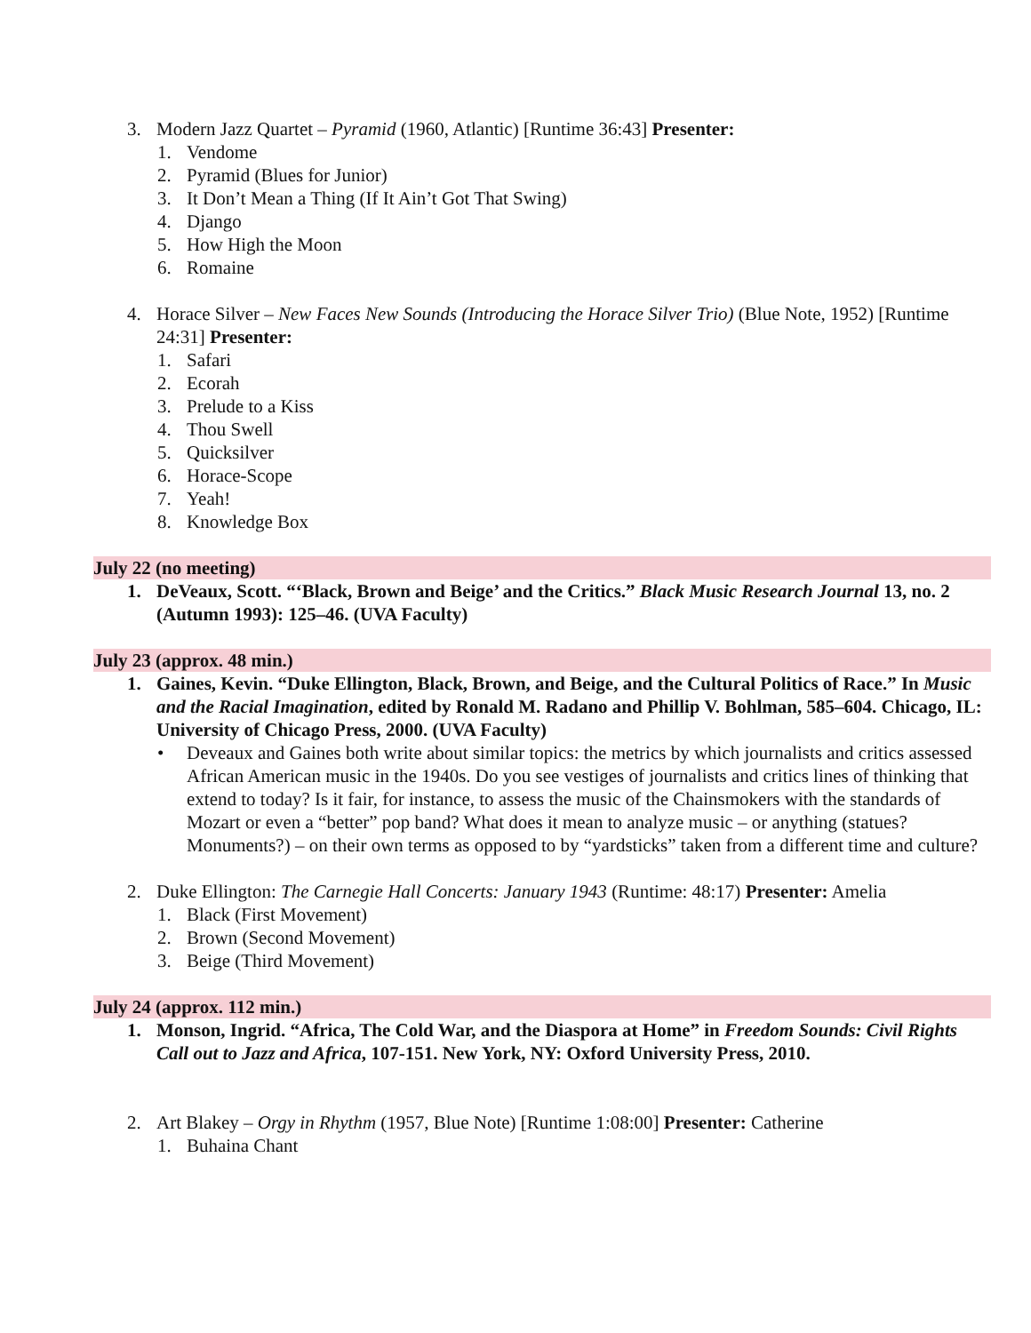3. Modern Jazz Quartet – Pyramid (1960, Atlantic) [Runtime 36:43] Presenter:
1. Vendome
2. Pyramid (Blues for Junior)
3. It Don’t Mean a Thing (If It Ain’t Got That Swing)
4. Django
5. How High the Moon
6. Romaine
4. Horace Silver – New Faces New Sounds (Introducing the Horace Silver Trio) (Blue Note, 1952) [Runtime 24:31] Presenter:
1. Safari
2. Ecorah
3. Prelude to a Kiss
4. Thou Swell
5. Quicksilver
6. Horace-Scope
7. Yeah!
8. Knowledge Box
July 22 (no meeting)
1. DeVeaux, Scott. “‘Black, Brown and Beige’ and the Critics.” Black Music Research Journal 13, no. 2 (Autumn 1993): 125–46. (UVA Faculty)
July 23 (approx. 48 min.)
1. Gaines, Kevin. “Duke Ellington, Black, Brown, and Beige, and the Cultural Politics of Race.” In Music and the Racial Imagination, edited by Ronald M. Radano and Phillip V. Bohlman, 585–604. Chicago, IL: University of Chicago Press, 2000. (UVA Faculty)
• Deveaux and Gaines both write about similar topics: the metrics by which journalists and critics assessed African American music in the 1940s. Do you see vestiges of journalists and critics lines of thinking that extend to today? Is it fair, for instance, to assess the music of the Chainsmokers with the standards of Mozart or even a “better” pop band? What does it mean to analyze music – or anything (statues? Monuments?) – on their own terms as opposed to by “yardsticks” taken from a different time and culture?
2. Duke Ellington: The Carnegie Hall Concerts: January 1943 (Runtime: 48:17) Presenter: Amelia
1. Black (First Movement)
2. Brown (Second Movement)
3. Beige (Third Movement)
July 24 (approx. 112 min.)
1. Monson, Ingrid. “Africa, The Cold War, and the Diaspora at Home” in Freedom Sounds: Civil Rights Call out to Jazz and Africa, 107-151. New York, NY: Oxford University Press, 2010.
2. Art Blakey – Orgy in Rhythm (1957, Blue Note) [Runtime 1:08:00] Presenter: Catherine
1. Buhaina Chant